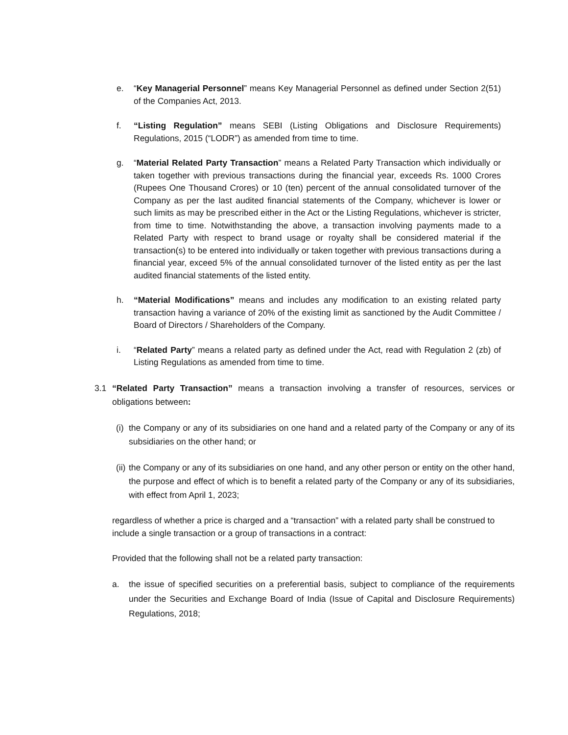e. “Key Managerial Personnel” means Key Managerial Personnel as defined under Section 2(51) of the Companies Act, 2013.
f. “Listing Regulation” means SEBI (Listing Obligations and Disclosure Requirements) Regulations, 2015 (“LODR”) as amended from time to time.
g. “Material Related Party Transaction” means a Related Party Transaction which individually or taken together with previous transactions during the financial year, exceeds Rs. 1000 Crores (Rupees One Thousand Crores) or 10 (ten) percent of the annual consolidated turnover of the Company as per the last audited financial statements of the Company, whichever is lower or such limits as may be prescribed either in the Act or the Listing Regulations, whichever is stricter, from time to time. Notwithstanding the above, a transaction involving payments made to a Related Party with respect to brand usage or royalty shall be considered material if the transaction(s) to be entered into individually or taken together with previous transactions during a financial year, exceed 5% of the annual consolidated turnover of the listed entity as per the last audited financial statements of the listed entity.
h. “Material Modifications” means and includes any modification to an existing related party transaction having a variance of 20% of the existing limit as sanctioned by the Audit Committee / Board of Directors / Shareholders of the Company.
i. “Related Party” means a related party as defined under the Act, read with Regulation 2 (zb) of Listing Regulations as amended from time to time.
3.1 “Related Party Transaction” means a transaction involving a transfer of resources, services or obligations between:
(i) the Company or any of its subsidiaries on one hand and a related party of the Company or any of its subsidiaries on the other hand; or
(ii) the Company or any of its subsidiaries on one hand, and any other person or entity on the other hand, the purpose and effect of which is to benefit a related party of the Company or any of its subsidiaries, with effect from April 1, 2023;
regardless of whether a price is charged and a “transaction” with a related party shall be construed to include a single transaction or a group of transactions in a contract:
Provided that the following shall not be a related party transaction:
a. the issue of specified securities on a preferential basis, subject to compliance of the requirements under the Securities and Exchange Board of India (Issue of Capital and Disclosure Requirements) Regulations, 2018;